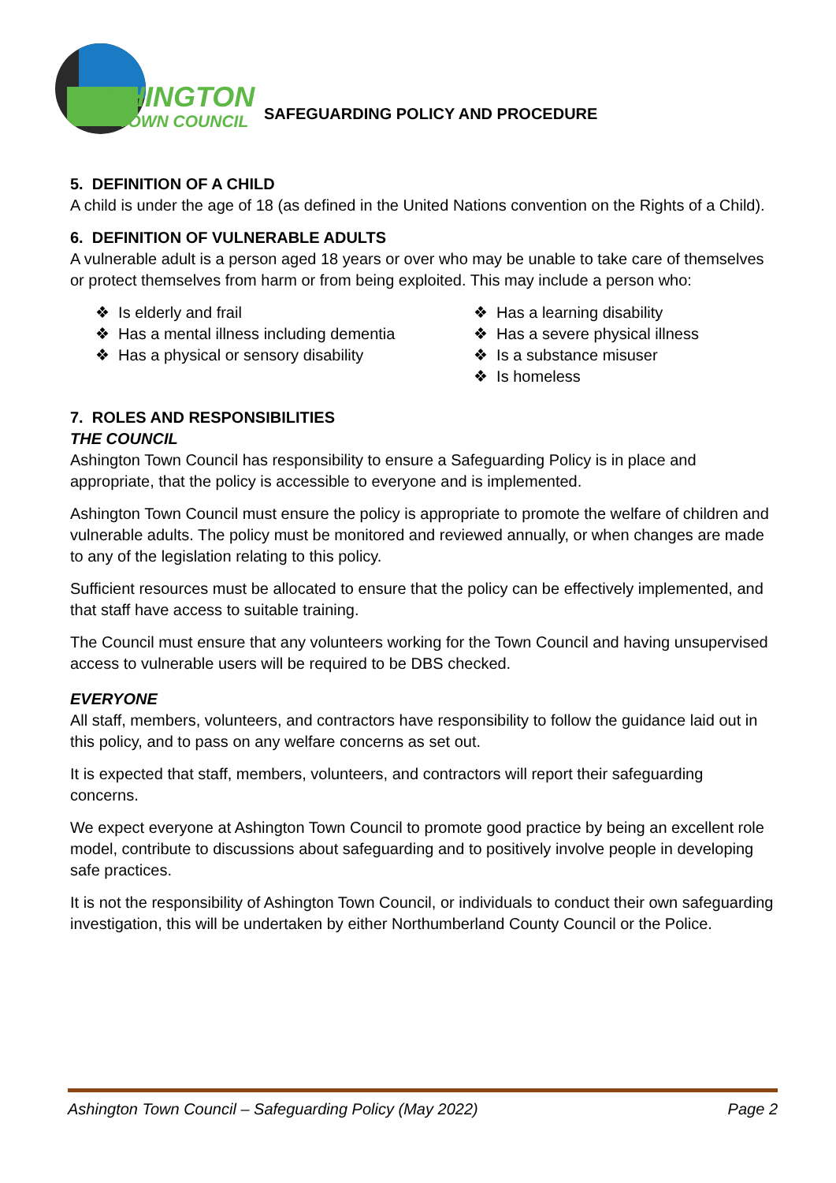ASHINGTON
TOWN COUNCIL
SAFEGUARDING POLICY AND PROCEDURE
5. DEFINITION OF A CHILD
A child is under the age of 18 (as defined in the United Nations convention on the Rights of a Child).
6. DEFINITION OF VULNERABLE ADULTS
A vulnerable adult is a person aged 18 years or over who may be unable to take care of themselves or protect themselves from harm or from being exploited. This may include a person who:
❖ Is elderly and frail
❖ Has a mental illness including dementia
❖ Has a physical or sensory disability
❖ Has a learning disability
❖ Has a severe physical illness
❖ Is a substance misuser
❖ Is homeless
7. ROLES AND RESPONSIBILITIES
THE COUNCIL
Ashington Town Council has responsibility to ensure a Safeguarding Policy is in place and appropriate, that the policy is accessible to everyone and is implemented.
Ashington Town Council must ensure the policy is appropriate to promote the welfare of children and vulnerable adults. The policy must be monitored and reviewed annually, or when changes are made to any of the legislation relating to this policy.
Sufficient resources must be allocated to ensure that the policy can be effectively implemented, and that staff have access to suitable training.
The Council must ensure that any volunteers working for the Town Council and having unsupervised access to vulnerable users will be required to be DBS checked.
EVERYONE
All staff, members, volunteers, and contractors have responsibility to follow the guidance laid out in this policy, and to pass on any welfare concerns as set out.
It is expected that staff, members, volunteers, and contractors will report their safeguarding concerns.
We expect everyone at Ashington Town Council to promote good practice by being an excellent role model, contribute to discussions about safeguarding and to positively involve people in developing safe practices.
It is not the responsibility of Ashington Town Council, or individuals to conduct their own safeguarding investigation, this will be undertaken by either Northumberland County Council or the Police.
Ashington Town Council – Safeguarding Policy (May 2022) Page 2